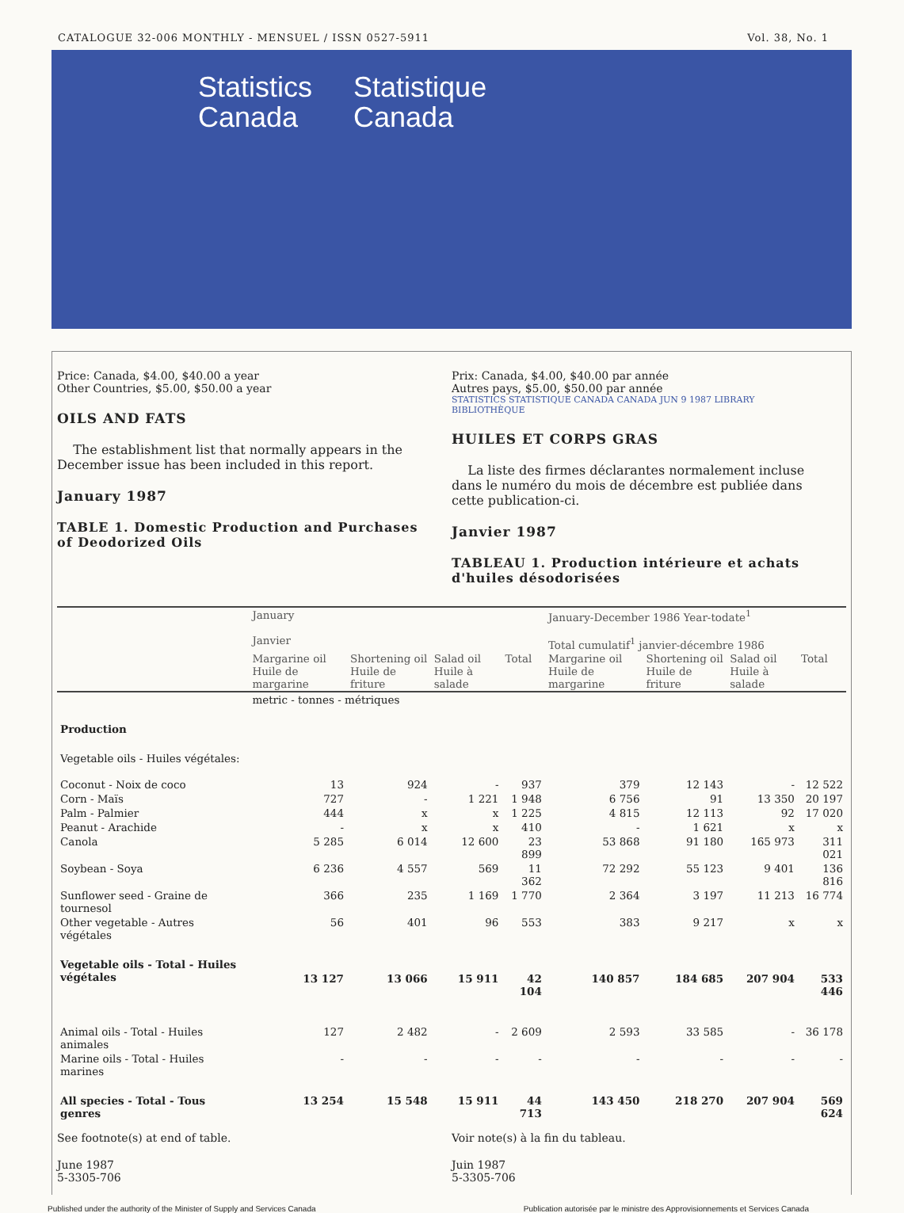CATALOGUE 32-006 MONTHLY - MENSUEL / ISSN 0527-5911 Vol. 38, No. 1
Statistics
Canada
Statistique
Canada
Price: Canada, $4.00, $40.00 a year
Other Countries, $5.00, $50.00 a year
OILS AND FATS
The establishment list that normally appears in the December issue has been included in this report.
January 1987
TABLE 1. Domestic Production and Purchases of Deodorized Oils
Prix: Canada, $4.00, $40.00 par année
Autres pays, $5.00, $50.00 par année
STATISTICS STATISTIQUE CANADA CANADA JUN 9 1987 LIBRARY BIBLIOTHÈQUE
HUILES ET CORPS GRAS
La liste des firmes déclarantes normalement incluse dans le numéro du mois de décembre est publiée dans cette publication-ci.
Janvier 1987
TABLEAU 1. Production intérieure et achats d'huiles désodorisées
| | January Janvier | | | | January-December 1986 Year-todate<sup>1</sup> Total cumulatif<sup>1</sup> janvier-décembre 1986 | | | |
| --- | --- | --- | --- | --- | --- | --- | --- | --- |
| | Margarine oil Huile de margarine | Shortening oil Huile de friture | Salad oil Huile à salade | Total | Margarine oil Huile de margarine | Shortening oil Huile de friture | Salad oil Huile à salade | Total |
| | metric - tonnes - métriques | | | | | | | |
| Production | | | | | | | | |
| Vegetable oils - Huiles végétales: | | | | | | | | |
| Coconut - Noix de coco | 13 | 924 | - | 937 | 379 | 12 143 | - | 12 522 |
| Corn - Maïs | 727 | - | 1 221 | 1 948 | 6 756 | 91 | 13 350 | 20 197 |
| Palm - Palmier | 444 | x | x | 1 225 | 4 815 | 12 113 | 92 | 17 020 |
| Peanut - Arachide | - | x | x | 410 | - | 1 621 | x | x |
| Canola | 5 285 | 6 014 | 12 600 | 23 899 | 53 868 | 91 180 | 165 973 | 311 021 |
| Soybean - Soya | 6 236 | 4 557 | 569 | 11 362 | 72 292 | 55 123 | 9 401 | 136 816 |
| Sunflower seed - Graine de tournesol | 366 | 235 | 1 169 | 1 770 | 2 364 | 3 197 | 11 213 | 16 774 |
| Other vegetable - Autres végétales | 56 | 401 | 96 | 553 | 383 | 9 217 | x | x |
| Vegetable oils - Total - Huiles végétales | 13 127 | 13 066 | 15 911 | 42 104 | 140 857 | 184 685 | 207 904 | 533 446 |
| Animal oils - Total - Huiles animales | 127 | 2 482 | - | 2 609 | 2 593 | 33 585 | - | 36 178 |
| Marine oils - Total - Huiles marines | - | - | - | - | - | - | - | - |
| All species - Total - Tous genres | 13 254 | 15 548 | 15 911 | 44 713 | 143 450 | 218 270 | 207 904 | 569 624 |
See footnote(s) at end of table.
June 1987
5-3305-706
Voir note(s) à la fin du tableau.
Juin 1987
5-3305-706
Published under the authority of the Minister of Supply and Services Canada Publication autorisée par le ministre des Approvisionnements et Services Canada